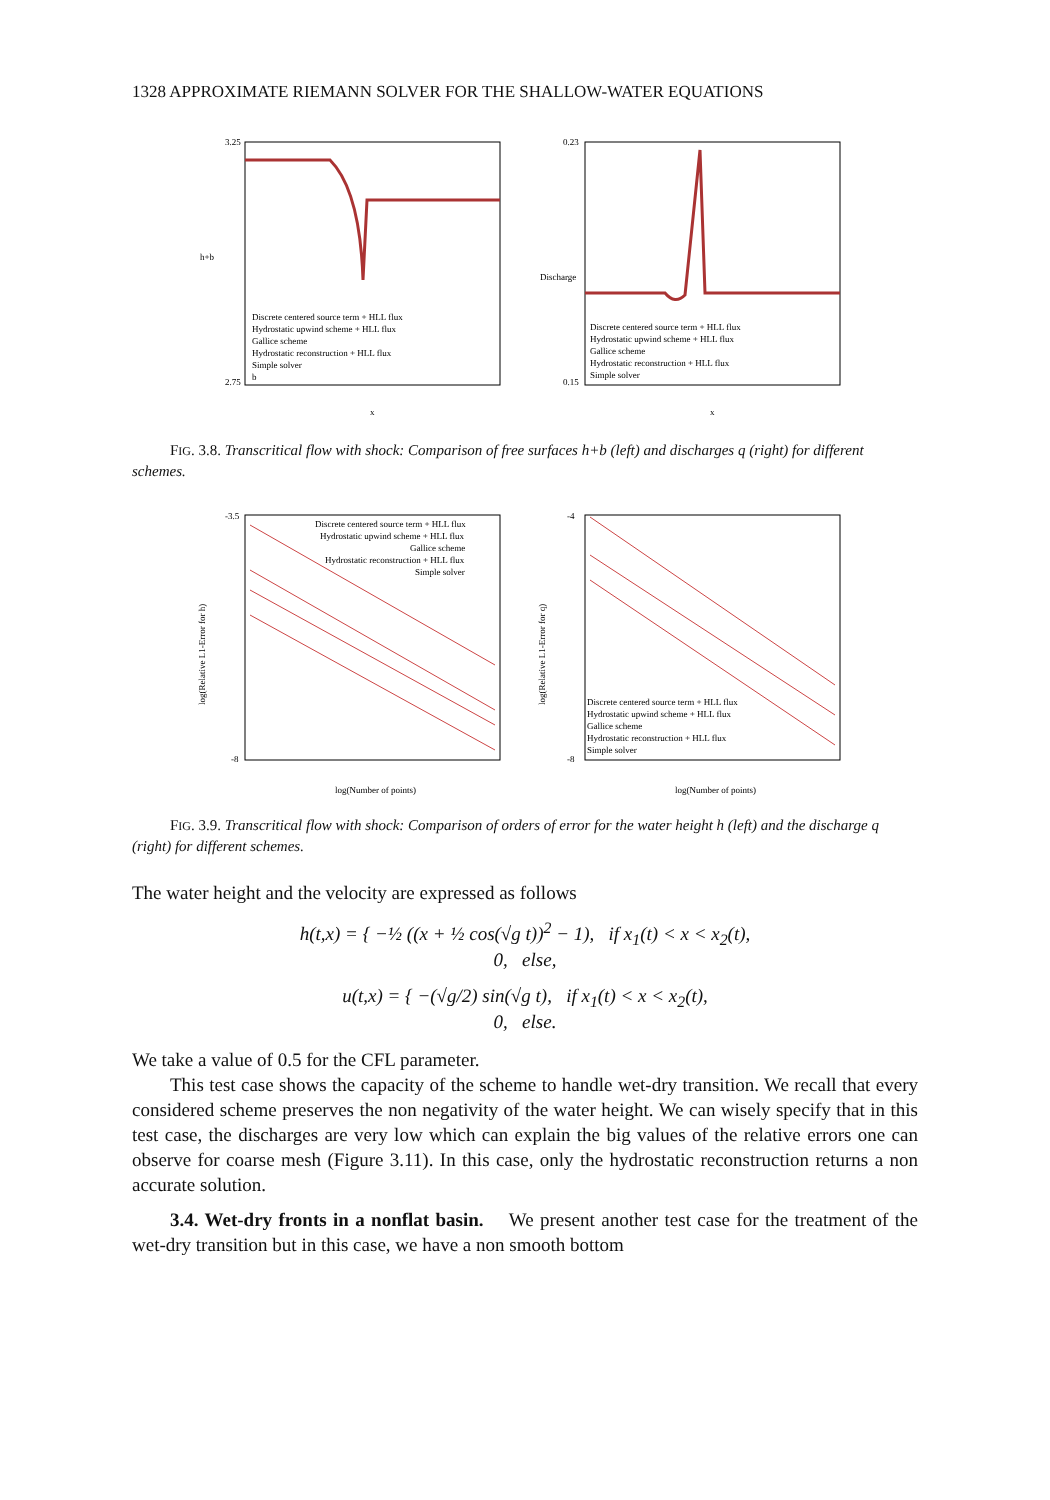1328 APPROXIMATE RIEMANN SOLVER FOR THE SHALLOW-WATER EQUATIONS
3.25
2.75
h+b
Discrete centered source term + HLL flux
Hydrostatic upwind scheme + HLL flux
Gallice scheme
Hydrostatic reconstruction + HLL flux
Simple solver
b
x
0.23
0.15
Discharge
Discrete centered source term + HLL flux
Hydrostatic upwind scheme + HLL flux
Gallice scheme
Hydrostatic reconstruction + HLL flux
Simple solver
x
FIG. 3.8. Transcritical flow with shock: Comparison of free surfaces h+b (left) and discharges q (right) for different schemes.
-3.5
-8
log(Relative L1-Error for h)
Discrete centered source term + HLL flux
Hydrostatic upwind scheme + HLL flux
Gallice scheme
Hydrostatic reconstruction + HLL flux
Simple solver
log(Number of points)
-4
-8
log(Relative L1-Error for q)
Discrete centered source term + HLL flux
Hydrostatic upwind scheme + HLL flux
Gallice scheme
Hydrostatic reconstruction + HLL flux
Simple solver
log(Number of points)
FIG. 3.9. Transcritical flow with shock: Comparison of orders of error for the water height h (left) and the discharge q (right) for different schemes.
The water height and the velocity are expressed as follows
h(t,x) = { −½ ((x + ½ cos(√g t))<sup>2</sup> − 1), if x<sub>1</sub>(t) < x < x<sub>2</sub>(t),
0, else,
u(t,x) = { −(√g/2) sin(√g t), if x<sub>1</sub>(t) < x < x<sub>2</sub>(t),
0, else.
We take a value of 0.5 for the CFL parameter.
This test case shows the capacity of the scheme to handle wet-dry transition. We recall that every considered scheme preserves the non negativity of the water height. We can wisely specify that in this test case, the discharges are very low which can explain the big values of the relative errors one can observe for coarse mesh (Figure 3.11). In this case, only the hydrostatic reconstruction returns a non accurate solution.
3.4. Wet-dry fronts in a nonflat basin. We present another test case for the treatment of the wet-dry transition but in this case, we have a non smooth bottom